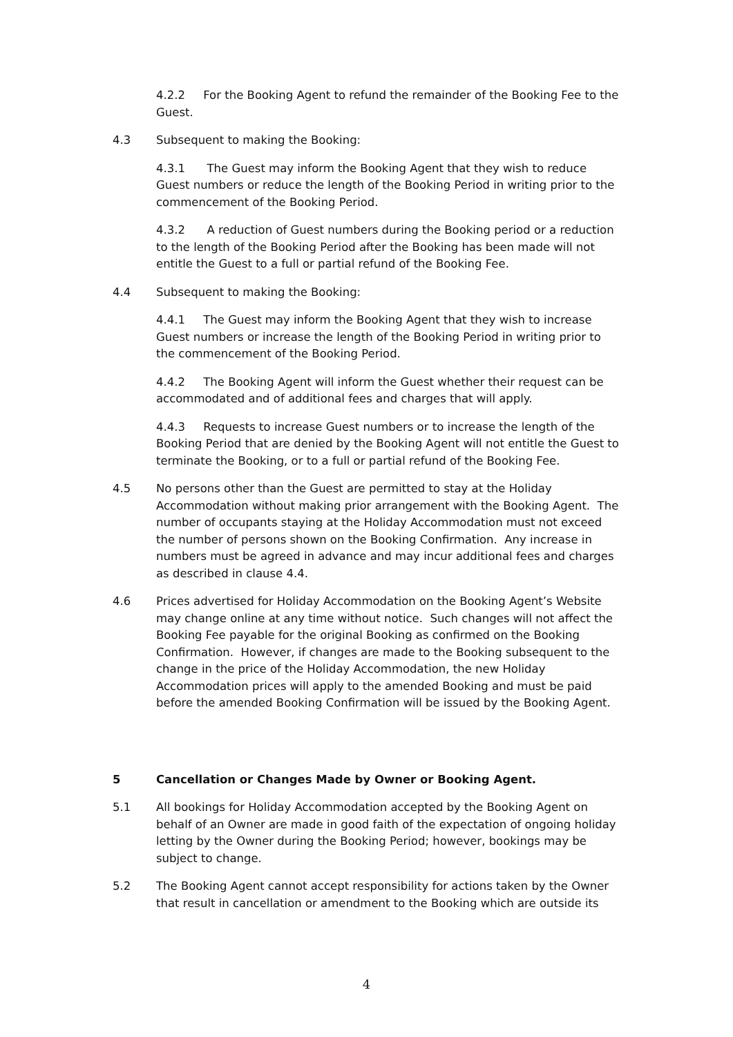4.2.2 For the Booking Agent to refund the remainder of the Booking Fee to the Guest.
4.3 Subsequent to making the Booking:
4.3.1 The Guest may inform the Booking Agent that they wish to reduce Guest numbers or reduce the length of the Booking Period in writing prior to the commencement of the Booking Period.
4.3.2 A reduction of Guest numbers during the Booking period or a reduction to the length of the Booking Period after the Booking has been made will not entitle the Guest to a full or partial refund of the Booking Fee.
4.4 Subsequent to making the Booking:
4.4.1 The Guest may inform the Booking Agent that they wish to increase Guest numbers or increase the length of the Booking Period in writing prior to the commencement of the Booking Period.
4.4.2 The Booking Agent will inform the Guest whether their request can be accommodated and of additional fees and charges that will apply.
4.4.3 Requests to increase Guest numbers or to increase the length of the Booking Period that are denied by the Booking Agent will not entitle the Guest to terminate the Booking, or to a full or partial refund of the Booking Fee.
4.5 No persons other than the Guest are permitted to stay at the Holiday Accommodation without making prior arrangement with the Booking Agent. The number of occupants staying at the Holiday Accommodation must not exceed the number of persons shown on the Booking Confirmation. Any increase in numbers must be agreed in advance and may incur additional fees and charges as described in clause 4.4.
4.6 Prices advertised for Holiday Accommodation on the Booking Agent’s Website may change online at any time without notice. Such changes will not affect the Booking Fee payable for the original Booking as confirmed on the Booking Confirmation. However, if changes are made to the Booking subsequent to the change in the price of the Holiday Accommodation, the new Holiday Accommodation prices will apply to the amended Booking and must be paid before the amended Booking Confirmation will be issued by the Booking Agent.
5 Cancellation or Changes Made by Owner or Booking Agent.
5.1 All bookings for Holiday Accommodation accepted by the Booking Agent on behalf of an Owner are made in good faith of the expectation of ongoing holiday letting by the Owner during the Booking Period; however, bookings may be subject to change.
5.2 The Booking Agent cannot accept responsibility for actions taken by the Owner that result in cancellation or amendment to the Booking which are outside its
4